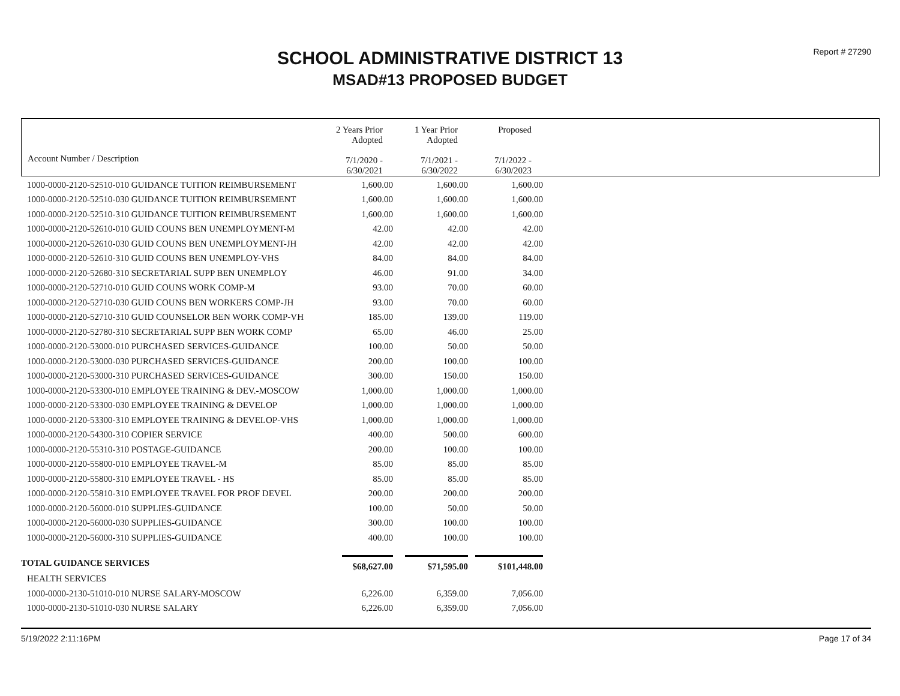Report # 27290
SCHOOL ADMINISTRATIVE DISTRICT 13
MSAD#13 PROPOSED BUDGET
| Account Number / Description | 2 Years Prior Adopted 7/1/2020 - 6/30/2021 | 1 Year Prior Adopted 7/1/2021 - 6/30/2022 | Proposed 7/1/2022 - 6/30/2023 |
| 1000-0000-2120-52510-010 GUIDANCE TUITION REIMBURSEMENT | 1,600.00 | 1,600.00 | 1,600.00 |
| 1000-0000-2120-52510-030 GUIDANCE TUITION REIMBURSEMENT | 1,600.00 | 1,600.00 | 1,600.00 |
| 1000-0000-2120-52510-310 GUIDANCE TUITION REIMBURSEMENT | 1,600.00 | 1,600.00 | 1,600.00 |
| 1000-0000-2120-52610-010 GUID COUNS BEN UNEMPLOYMENT-M | 42.00 | 42.00 | 42.00 |
| 1000-0000-2120-52610-030 GUID COUNS BEN UNEMPLOYMENT-JH | 42.00 | 42.00 | 42.00 |
| 1000-0000-2120-52610-310 GUID COUNS BEN UNEMPLOY-VHS | 84.00 | 84.00 | 84.00 |
| 1000-0000-2120-52680-310 SECRETARIAL SUPP BEN UNEMPLOY | 46.00 | 91.00 | 34.00 |
| 1000-0000-2120-52710-010 GUID COUNS WORK COMP-M | 93.00 | 70.00 | 60.00 |
| 1000-0000-2120-52710-030 GUID COUNS BEN WORKERS COMP-JH | 93.00 | 70.00 | 60.00 |
| 1000-0000-2120-52710-310 GUID COUNSELOR BEN WORK COMP-VH | 185.00 | 139.00 | 119.00 |
| 1000-0000-2120-52780-310 SECRETARIAL SUPP BEN WORK COMP | 65.00 | 46.00 | 25.00 |
| 1000-0000-2120-53000-010 PURCHASED SERVICES-GUIDANCE | 100.00 | 50.00 | 50.00 |
| 1000-0000-2120-53000-030 PURCHASED SERVICES-GUIDANCE | 200.00 | 100.00 | 100.00 |
| 1000-0000-2120-53000-310 PURCHASED SERVICES-GUIDANCE | 300.00 | 150.00 | 150.00 |
| 1000-0000-2120-53300-010 EMPLOYEE TRAINING & DEV.-MOSCOW | 1,000.00 | 1,000.00 | 1,000.00 |
| 1000-0000-2120-53300-030 EMPLOYEE TRAINING & DEVELOP | 1,000.00 | 1,000.00 | 1,000.00 |
| 1000-0000-2120-53300-310 EMPLOYEE TRAINING & DEVELOP-VHS | 1,000.00 | 1,000.00 | 1,000.00 |
| 1000-0000-2120-54300-310 COPIER SERVICE | 400.00 | 500.00 | 600.00 |
| 1000-0000-2120-55310-310 POSTAGE-GUIDANCE | 200.00 | 100.00 | 100.00 |
| 1000-0000-2120-55800-010 EMPLOYEE TRAVEL-M | 85.00 | 85.00 | 85.00 |
| 1000-0000-2120-55800-310 EMPLOYEE TRAVEL - HS | 85.00 | 85.00 | 85.00 |
| 1000-0000-2120-55810-310 EMPLOYEE TRAVEL FOR PROF DEVEL | 200.00 | 200.00 | 200.00 |
| 1000-0000-2120-56000-010 SUPPLIES-GUIDANCE | 100.00 | 50.00 | 50.00 |
| 1000-0000-2120-56000-030 SUPPLIES-GUIDANCE | 300.00 | 100.00 | 100.00 |
| 1000-0000-2120-56000-310 SUPPLIES-GUIDANCE | 400.00 | 100.00 | 100.00 |
| TOTAL GUIDANCE SERVICES | $68,627.00 | $71,595.00 | $101,448.00 |
| HEALTH SERVICES | | | |
| 1000-0000-2130-51010-010 NURSE SALARY-MOSCOW | 6,226.00 | 6,359.00 | 7,056.00 |
| 1000-0000-2130-51010-030 NURSE SALARY | 6,226.00 | 6,359.00 | 7,056.00 |
5/19/2022 2:11:16PM Page 17 of 34